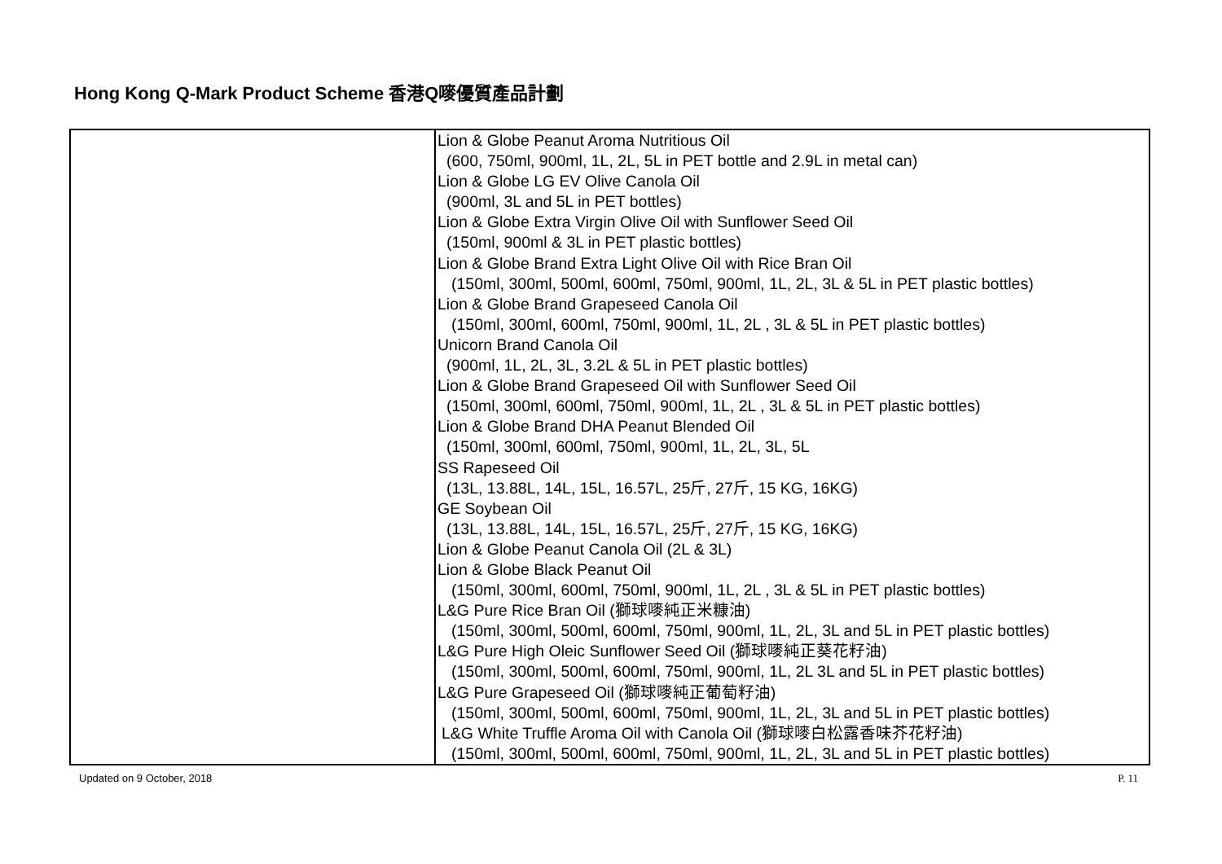Hong Kong Q-Mark Product Scheme 香港Q嘜優質產品計劃
| | Lion & Globe Peanut Aroma Nutritious Oil (600, 750ml, 900ml, 1L, 2L, 5L in PET bottle and 2.9L in metal can) Lion & Globe LG EV Olive Canola Oil (900ml, 3L and 5L in PET bottles) Lion & Globe Extra Virgin Olive Oil with Sunflower Seed Oil (150ml, 900ml & 3L in PET plastic bottles) Lion & Globe Brand Extra Light Olive Oil with Rice Bran Oil (150ml, 300ml, 500ml, 600ml, 750ml, 900ml, 1L, 2L, 3L & 5L in PET plastic bottles) Lion & Globe Brand Grapeseed Canola Oil (150ml, 300ml, 600ml, 750ml, 900ml, 1L, 2L , 3L & 5L in PET plastic bottles) Unicorn Brand Canola Oil (900ml, 1L, 2L, 3L, 3.2L & 5L in PET plastic bottles) Lion & Globe Brand Grapeseed Oil with Sunflower Seed Oil (150ml, 300ml, 600ml, 750ml, 900ml, 1L, 2L , 3L & 5L in PET plastic bottles) Lion & Globe Brand DHA Peanut Blended Oil (150ml, 300ml, 600ml, 750ml, 900ml, 1L, 2L, 3L, 5L SS Rapeseed Oil (13L, 13.88L, 14L, 15L, 16.57L, 25斤, 27斤, 15 KG, 16KG) GE Soybean Oil (13L, 13.88L, 14L, 15L, 16.57L, 25斤, 27斤, 15 KG, 16KG) Lion & Globe Peanut Canola Oil (2L & 3L) Lion & Globe Black Peanut Oil (150ml, 300ml, 600ml, 750ml, 900ml, 1L, 2L , 3L & 5L in PET plastic bottles) L&G Pure Rice Bran Oil (獅球嘜純正米糠油) (150ml, 300ml, 500ml, 600ml, 750ml, 900ml, 1L, 2L, 3L and 5L in PET plastic bottles) L&G Pure High Oleic Sunflower Seed Oil (獅球嘜純正葵花籽油) (150ml, 300ml, 500ml, 600ml, 750ml, 900ml, 1L, 2L 3L and 5L in PET plastic bottles) L&G Pure Grapeseed Oil (獅球嘜純正葡萄籽油) (150ml, 300ml, 500ml, 600ml, 750ml, 900ml, 1L, 2L, 3L and 5L in PET plastic bottles) L&G White Truffle Aroma Oil with Canola Oil (獅球嘜白松露香味芥花籽油) (150ml, 300ml, 500ml, 600ml, 750ml, 900ml, 1L, 2L, 3L and 5L in PET plastic bottles) |
Updated on 9 October, 2018 P. 11